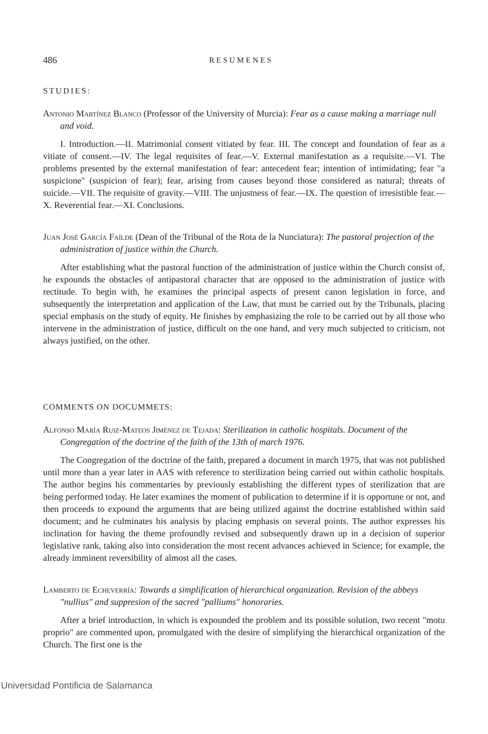486 RESUMENES
STUDIES:
Antonio Martínez Blanco (Professor of the University of Murcia): Fear as a cause making a marriage null and void.
I. Introduction.—II. Matrimonial consent vitiated by fear. III. The concept and foundation of fear as a vitiate of consent.—IV. The legal requisites of fear.—V. External manifestation as a requisite.—VI. The problems presented by the external manifestation of fear: antecedent fear; intention of intimidating; fear "a suspicione" (suspicion of fear); fear, arising from causes beyond those considered as natural; threats of suicide.—VII. The requisite of gravity.—VIII. The unjustness of fear.—IX. The question of irresistible fear.—X. Reverential fear.—XI. Conclusions.
Juan José García Faílde (Dean of the Tribunal of the Rota de la Nunciatura): The pastoral projection of the administration of justice within the Church.
After establishing what the pastoral function of the administration of justice within the Church consist of, he expounds the obstacles of antipastoral character that are opposed to the administration of justice with rectitude. To begin with, he examines the principal aspects of present canon legislation in force, and subsequently the interpretation and application of the Law, that must be carried out by the Tribunals, placing special emphasis on the study of equity. He finishes by emphasizing the role to be carried out by all those who intervene in the administration of justice, difficult on the one hand, and very much subjected to criticism, not always justified, on the other.
COMMENTS ON DOCUMMETS:
Alfonso María Ruiz-Mateos Jiménez de Tejada: Sterilization in catholic hospitals. Document of the Congregation of the doctrine of the faith of the 13th of march 1976.
The Congregation of the doctrine of the faith, prepared a document in march 1975, that was not published until more than a year later in AAS with reference to sterilization being carried out within catholic hospitals. The author begins his commentaries by previously establishing the different types of sterilization that are being performed today. He later examines the moment of publication to determine if it is opportune or not, and then proceeds to expound the arguments that are being utilized against the doctrine established within said document; and he culminates his analysis by placing emphasis on several points. The author expresses his inclination for having the theme profoundly revised and subsequently drawn up in a decision of superior legislative rank, taking also into consideration the most recent advances achieved in Science; for example, the already imminent reversibility of almost all the cases.
Lamberto de Echeverría: Towards a simplification of hierarchical organization. Revision of the abbeys "nullius" and suppresion of the sacred "palliums" honoraries.
After a brief introduction, in which is expounded the problem and its possible solution, two recent "motu proprio" are commented upon, promulgated with the desire of simplifying the hierarchical organization of the Church. The first one is the
Universidad Pontificia de Salamanca